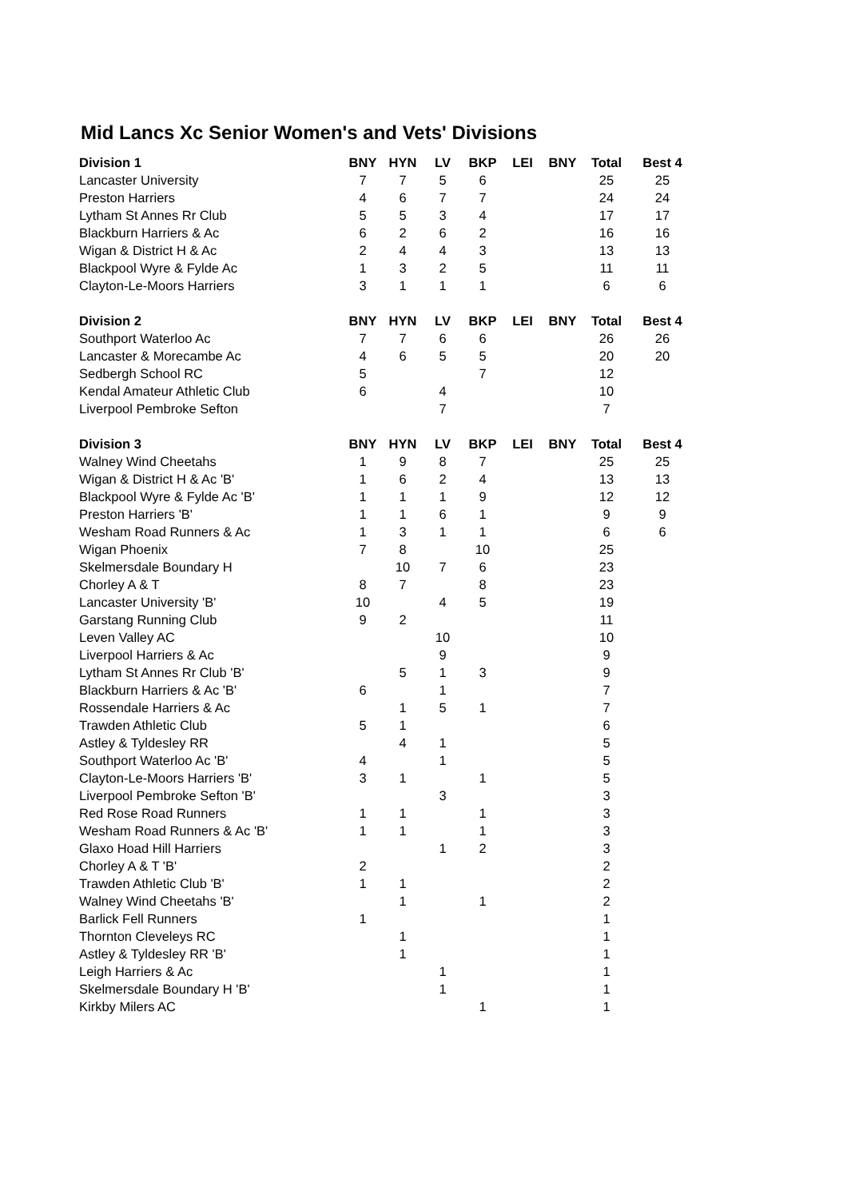Mid Lancs Xc Senior Women's and Vets' Divisions
| Division 1 | BNY | HYN | LV | BKP | LEI | BNY | Total | Best 4 |
| --- | --- | --- | --- | --- | --- | --- | --- | --- |
| Lancaster University | 7 | 7 | 5 | 6 | | | 25 | 25 |
| Preston Harriers | 4 | 6 | 7 | 7 | | | 24 | 24 |
| Lytham St Annes Rr Club | 5 | 5 | 3 | 4 | | | 17 | 17 |
| Blackburn Harriers & Ac | 6 | 2 | 6 | 2 | | | 16 | 16 |
| Wigan & District H & Ac | 2 | 4 | 4 | 3 | | | 13 | 13 |
| Blackpool Wyre & Fylde Ac | 1 | 3 | 2 | 5 | | | 11 | 11 |
| Clayton-Le-Moors Harriers | 3 | 1 | 1 | 1 | | | 6 | 6 |
| Division 2 | BNY | HYN | LV | BKP | LEI | BNY | Total | Best 4 |
| Southport Waterloo Ac | 7 | 7 | 6 | 6 | | | 26 | 26 |
| Lancaster & Morecambe Ac | 4 | 6 | 5 | 5 | | | 20 | 20 |
| Sedbergh School RC | 5 | | | 7 | | | 12 | |
| Kendal Amateur Athletic Club | 6 | | 4 | | | | 10 | |
| Liverpool Pembroke Sefton | | | 7 | | | | 7 | |
| Division 3 | BNY | HYN | LV | BKP | LEI | BNY | Total | Best 4 |
| Walney Wind Cheetahs | 1 | 9 | 8 | 7 | | | 25 | 25 |
| Wigan & District H & Ac 'B' | 1 | 6 | 2 | 4 | | | 13 | 13 |
| Blackpool Wyre & Fylde Ac 'B' | 1 | 1 | 1 | 9 | | | 12 | 12 |
| Preston Harriers 'B' | 1 | 1 | 6 | 1 | | | 9 | 9 |
| Wesham Road Runners & Ac | 1 | 3 | 1 | 1 | | | 6 | 6 |
| Wigan Phoenix | 7 | 8 | | 10 | | | 25 | |
| Skelmersdale Boundary H | | 10 | 7 | 6 | | | 23 | |
| Chorley A & T | 8 | 7 | | 8 | | | 23 | |
| Lancaster University 'B' | 10 | | 4 | 5 | | | 19 | |
| Garstang Running Club | 9 | 2 | | | | | 11 | |
| Leven Valley AC | | | 10 | | | | 10 | |
| Liverpool Harriers & Ac | | | 9 | | | | 9 | |
| Lytham St Annes Rr Club 'B' | | 5 | 1 | 3 | | | 9 | |
| Blackburn Harriers & Ac 'B' | 6 | | 1 | | | | 7 | |
| Rossendale Harriers & Ac | | 1 | 5 | 1 | | | 7 | |
| Trawden Athletic Club | 5 | 1 | | | | | 6 | |
| Astley & Tyldesley RR | | 4 | 1 | | | | 5 | |
| Southport Waterloo Ac 'B' | 4 | | 1 | | | | 5 | |
| Clayton-Le-Moors Harriers 'B' | 3 | 1 | | 1 | | | 5 | |
| Liverpool Pembroke Sefton 'B' | | | 3 | | | | 3 | |
| Red Rose Road Runners | 1 | 1 | | 1 | | | 3 | |
| Wesham Road Runners & Ac 'B' | 1 | 1 | | 1 | | | 3 | |
| Glaxo Hoad Hill Harriers | | | 1 | 2 | | | 3 | |
| Chorley A & T 'B' | 2 | | | | | | 2 | |
| Trawden Athletic Club 'B' | 1 | 1 | | | | | 2 | |
| Walney Wind Cheetahs 'B' | | 1 | | 1 | | | 2 | |
| Barlick Fell Runners | 1 | | | | | | 1 | |
| Thornton Cleveleys RC | | 1 | | | | | 1 | |
| Astley & Tyldesley RR 'B' | | 1 | | | | | 1 | |
| Leigh Harriers & Ac | | | 1 | | | | 1 | |
| Skelmersdale Boundary H 'B' | | | 1 | | | | 1 | |
| Kirkby Milers AC | | | | 1 | | | 1 | |